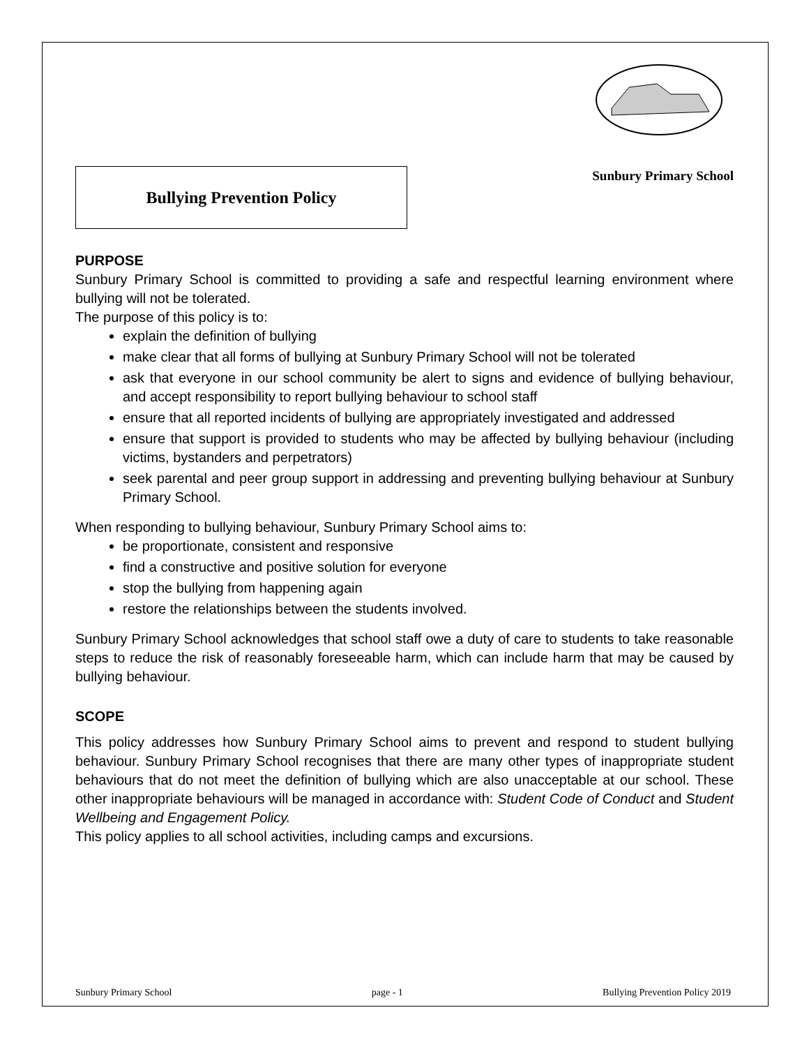Bullying Prevention Policy
Sunbury Primary School
PURPOSE
Sunbury Primary School is committed to providing a safe and respectful learning environment where bullying will not be tolerated.
The purpose of this policy is to:
explain the definition of bullying
make clear that all forms of bullying at Sunbury Primary School will not be tolerated
ask that everyone in our school community be alert to signs and evidence of bullying behaviour, and accept responsibility to report bullying behaviour to school staff
ensure that all reported incidents of bullying are appropriately investigated and addressed
ensure that support is provided to students who may be affected by bullying behaviour (including victims, bystanders and perpetrators)
seek parental and peer group support in addressing and preventing bullying behaviour at Sunbury Primary School.
When responding to bullying behaviour, Sunbury Primary School aims to:
be proportionate, consistent and responsive
find a constructive and positive solution for everyone
stop the bullying from happening again
restore the relationships between the students involved.
Sunbury Primary School acknowledges that school staff owe a duty of care to students to take reasonable steps to reduce the risk of reasonably foreseeable harm, which can include harm that may be caused by bullying behaviour.
SCOPE
This policy addresses how Sunbury Primary School aims to prevent and respond to student bullying behaviour. Sunbury Primary School recognises that there are many other types of inappropriate student behaviours that do not meet the definition of bullying which are also unacceptable at our school. These other inappropriate behaviours will be managed in accordance with: Student Code of Conduct and Student Wellbeing and Engagement Policy.
This policy applies to all school activities, including camps and excursions.
Sunbury Primary School page - 1 Bullying Prevention Policy 2019